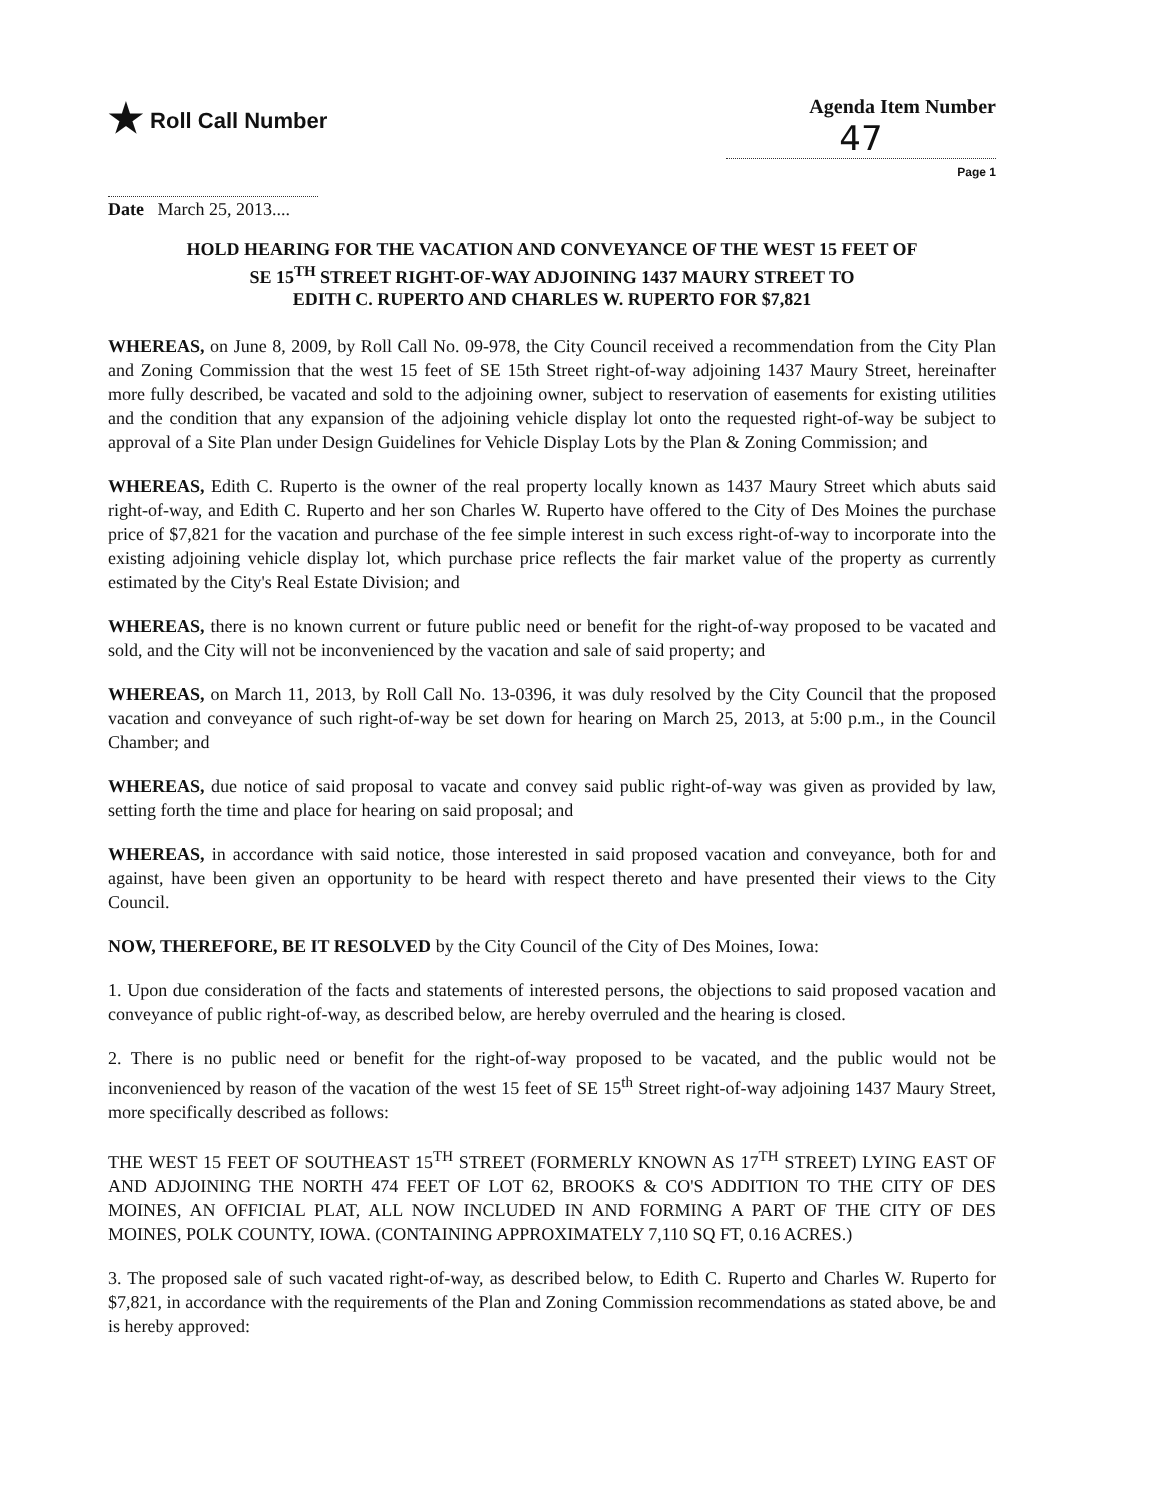★ Roll Call Number Agenda Item Number
47
Page 1
Date March 25, 2013....
HOLD HEARING FOR THE VACATION AND CONVEYANCE OF THE WEST 15 FEET OF
SE 15<sup>TH</sup> STREET RIGHT-OF-WAY ADJOINING 1437 MAURY STREET TO
EDITH C. RUPERTO AND CHARLES W. RUPERTO FOR $7,821
WHEREAS, on June 8, 2009, by Roll Call No. 09-978, the City Council received a recommendation from the City Plan and Zoning Commission that the west 15 feet of SE 15th Street right-of-way adjoining 1437 Maury Street, hereinafter more fully described, be vacated and sold to the adjoining owner, subject to reservation of easements for existing utilities and the condition that any expansion of the adjoining vehicle display lot onto the requested right-of-way be subject to approval of a Site Plan under Design Guidelines for Vehicle Display Lots by the Plan & Zoning Commission; and
WHEREAS, Edith C. Ruperto is the owner of the real property locally known as 1437 Maury Street which abuts said right-of-way, and Edith C. Ruperto and her son Charles W. Ruperto have offered to the City of Des Moines the purchase price of $7,821 for the vacation and purchase of the fee simple interest in such excess right-of-way to incorporate into the existing adjoining vehicle display lot, which purchase price reflects the fair market value of the property as currently estimated by the City's Real Estate Division; and
WHEREAS, there is no known current or future public need or benefit for the right-of-way proposed to be vacated and sold, and the City will not be inconvenienced by the vacation and sale of said property; and
WHEREAS, on March 11, 2013, by Roll Call No. 13-0396, it was duly resolved by the City Council that the proposed vacation and conveyance of such right-of-way be set down for hearing on March 25, 2013, at 5:00 p.m., in the Council Chamber; and
WHEREAS, due notice of said proposal to vacate and convey said public right-of-way was given as provided by law, setting forth the time and place for hearing on said proposal; and
WHEREAS, in accordance with said notice, those interested in said proposed vacation and conveyance, both for and against, have been given an opportunity to be heard with respect thereto and have presented their views to the City Council.
NOW, THEREFORE, BE IT RESOLVED by the City Council of the City of Des Moines, Iowa:
1. Upon due consideration of the facts and statements of interested persons, the objections to said proposed vacation and conveyance of public right-of-way, as described below, are hereby overruled and the hearing is closed.
2. There is no public need or benefit for the right-of-way proposed to be vacated, and the public would not be inconvenienced by reason of the vacation of the west 15 feet of SE 15<sup>th</sup> Street right-of-way adjoining 1437 Maury Street, more specifically described as follows:
THE WEST 15 FEET OF SOUTHEAST 15<sup>TH</sup> STREET (FORMERLY KNOWN AS 17<sup>TH</sup> STREET) LYING EAST OF AND ADJOINING THE NORTH 474 FEET OF LOT 62, BROOKS & CO'S ADDITION TO THE CITY OF DES MOINES, AN OFFICIAL PLAT, ALL NOW INCLUDED IN AND FORMING A PART OF THE CITY OF DES MOINES, POLK COUNTY, IOWA. (CONTAINING APPROXIMATELY 7,110 SQ FT, 0.16 ACRES.)
3. The proposed sale of such vacated right-of-way, as described below, to Edith C. Ruperto and Charles W. Ruperto for $7,821, in accordance with the requirements of the Plan and Zoning Commission recommendations as stated above, be and is hereby approved: